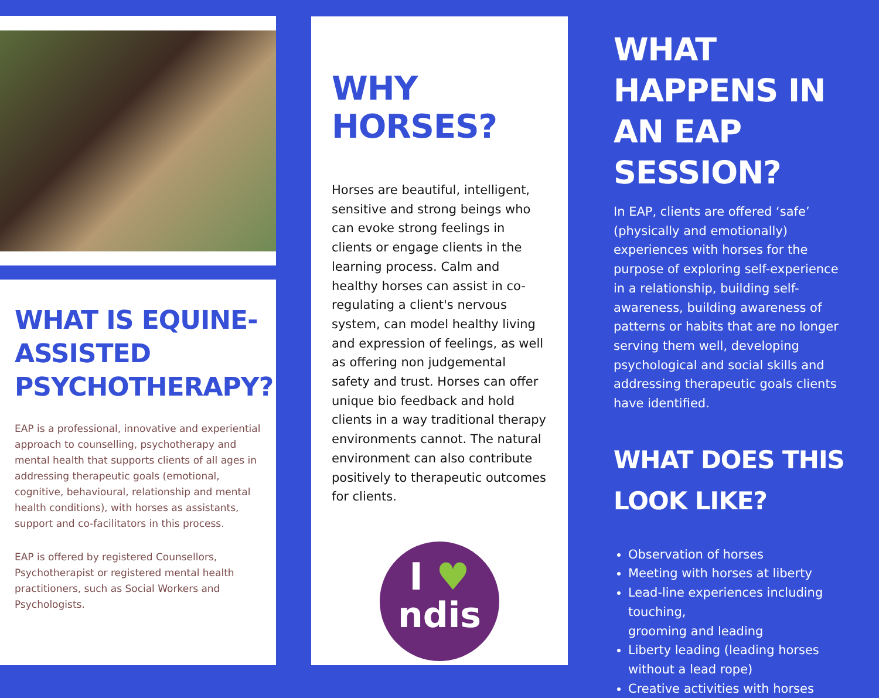WHAT IS EQUINE-ASSISTED PSYCHOTHERAPY?
EAP is a professional, innovative and experiential approach to counselling, psychotherapy and mental health that supports clients of all ages in addressing therapeutic goals (emotional, cognitive, behavioural, relationship and mental health conditions), with horses as assistants, support and co-facilitators in this process.
EAP is offered by registered Counsellors, Psychotherapist or registered mental health practitioners, such as Social Workers and Psychologists.
WHY HORSES?
Horses are beautiful, intelligent, sensitive and strong beings who can evoke strong feelings in clients or engage clients in the learning process. Calm and healthy horses can assist in co-regulating a client's nervous system, can model healthy living and expression of feelings, as well as offering non judgemental safety and trust. Horses can offer unique bio feedback and hold clients in a way traditional therapy environments cannot. The natural environment can also contribute positively to therapeutic outcomes for clients.
I ♥
ndis
WHAT HAPPENS IN AN EAP SESSION?
In EAP, clients are offered ‘safe’ (physically and emotionally) experiences with horses for the purpose of exploring self-experience in a relationship, building self-awareness, building awareness of patterns or habits that are no longer serving them well, developing psychological and social skills and addressing therapeutic goals clients have identified.
WHAT DOES THIS LOOK LIKE?
Observation of horses
Meeting with horses at liberty
Lead-line experiences including touching,
grooming and leading
Liberty leading (leading horses without a lead rope)
Creative activities with horses